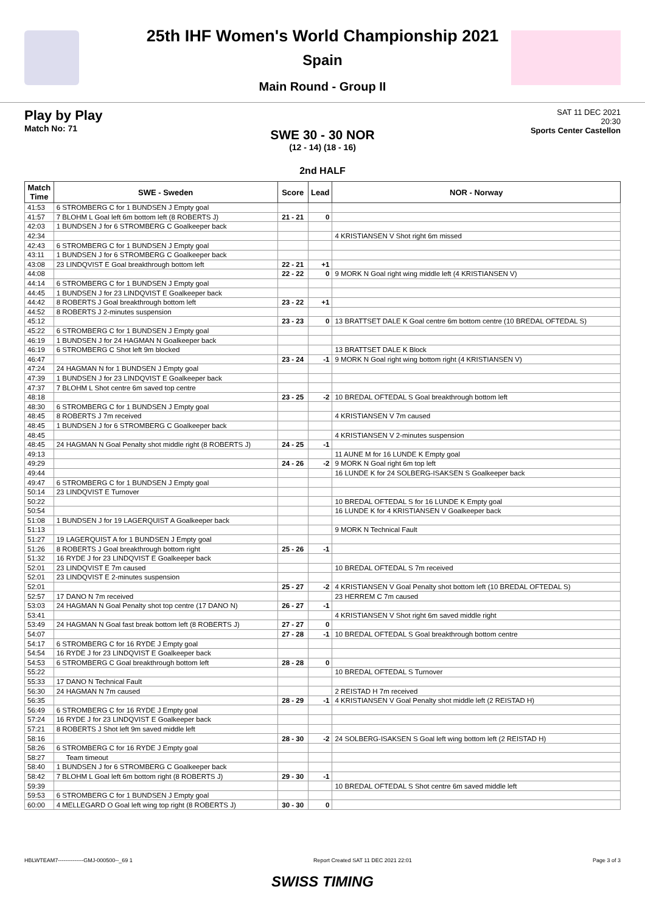25th IHF Women's World Championship 2021
Spain
Main Round - Group II
Play by Play
Match No: 71
SAT 11 DEC 2021
20:30
Sports Center Castellon
SWE 30 - 30 NOR
(12 - 14) (18 - 16)
2nd HALF
| Match Time | SWE - Sweden | Score | Lead | NOR - Norway |
| --- | --- | --- | --- | --- |
| 41:53 | 6 STROMBERG C for 1 BUNDSEN J Empty goal | | | |
| 41:57 | 7 BLOHM L Goal left 6m bottom left (8 ROBERTS J) | 21 - 21 | 0 | |
| 42:03 | 1 BUNDSEN J for 6 STROMBERG C Goalkeeper back | | | |
| 42:34 | | | | 4 KRISTIANSEN V Shot right 6m missed |
| 42:43 | 6 STROMBERG C for 1 BUNDSEN J Empty goal | | | |
| 43:11 | 1 BUNDSEN J for 6 STROMBERG C Goalkeeper back | | | |
| 43:08 | 23 LINDQVIST E Goal breakthrough bottom left | 22 - 21 | +1 | |
| 44:08 | | 22 - 22 | 0 | 9 MORK N Goal right wing middle left (4 KRISTIANSEN V) |
| 44:14 | 6 STROMBERG C for 1 BUNDSEN J Empty goal | | | |
| 44:45 | 1 BUNDSEN J for 23 LINDQVIST E Goalkeeper back | | | |
| 44:42 | 8 ROBERTS J Goal breakthrough bottom left | 23 - 22 | +1 | |
| 44:52 | 8 ROBERTS J 2-minutes suspension | | | |
| 45:12 | | 23 - 23 | 0 | 13 BRATTSET DALE K Goal centre 6m bottom centre (10 BREDAL OFTEDAL S) |
| 45:22 | 6 STROMBERG C for 1 BUNDSEN J Empty goal | | | |
| 46:19 | 1 BUNDSEN J for 24 HAGMAN N Goalkeeper back | | | |
| 46:19 | 6 STROMBERG C Shot left 9m blocked | | | 13 BRATTSET DALE K Block |
| 46:47 | | 23 - 24 | -1 | 9 MORK N Goal right wing bottom right (4 KRISTIANSEN V) |
| 47:24 | 24 HAGMAN N for 1 BUNDSEN J Empty goal | | | |
| 47:39 | 1 BUNDSEN J for 23 LINDQVIST E Goalkeeper back | | | |
| 47:37 | 7 BLOHM L Shot centre 6m saved top centre | | | |
| 48:18 | | 23 - 25 | -2 | 10 BREDAL OFTEDAL S Goal breakthrough bottom left |
| 48:30 | 6 STROMBERG C for 1 BUNDSEN J Empty goal | | | |
| 48:45 | 8 ROBERTS J 7m received | | | 4 KRISTIANSEN V 7m caused |
| 48:45 | 1 BUNDSEN J for 6 STROMBERG C Goalkeeper back | | | |
| 48:45 | | | | 4 KRISTIANSEN V 2-minutes suspension |
| 48:45 | 24 HAGMAN N Goal Penalty shot middle right (8 ROBERTS J) | 24 - 25 | -1 | |
| 49:13 | | | | 11 AUNE M for 16 LUNDE K Empty goal |
| 49:29 | | 24 - 26 | -2 | 9 MORK N Goal right 6m top left |
| 49:44 | | | | 16 LUNDE K for 24 SOLBERG-ISAKSEN S Goalkeeper back |
| 49:47 | 6 STROMBERG C for 1 BUNDSEN J Empty goal | | | |
| 50:14 | 23 LINDQVIST E Turnover | | | |
| 50:22 | | | | 10 BREDAL OFTEDAL S for 16 LUNDE K Empty goal |
| 50:54 | | | | 16 LUNDE K for 4 KRISTIANSEN V Goalkeeper back |
| 51:08 | 1 BUNDSEN J for 19 LAGERQUIST A Goalkeeper back | | | |
| 51:13 | | | | 9 MORK N Technical Fault |
| 51:27 | 19 LAGERQUIST A for 1 BUNDSEN J Empty goal | | | |
| 51:26 | 8 ROBERTS J Goal breakthrough bottom right | 25 - 26 | -1 | |
| 51:32 | 16 RYDE J for 23 LINDQVIST E Goalkeeper back | | | |
| 52:01 | 23 LINDQVIST E 7m caused | | | 10 BREDAL OFTEDAL S 7m received |
| 52:01 | 23 LINDQVIST E 2-minutes suspension | | | |
| 52:01 | | 25 - 27 | -2 | 4 KRISTIANSEN V Goal Penalty shot bottom left (10 BREDAL OFTEDAL S) |
| 52:57 | 17 DANO N 7m received | | | 23 HERREM C 7m caused |
| 53:03 | 24 HAGMAN N Goal Penalty shot top centre (17 DANO N) | 26 - 27 | -1 | |
| 53:41 | | | | 4 KRISTIANSEN V Shot right 6m saved middle right |
| 53:49 | 24 HAGMAN N Goal fast break bottom left (8 ROBERTS J) | 27 - 27 | 0 | |
| 54:07 | | 27 - 28 | -1 | 10 BREDAL OFTEDAL S Goal breakthrough bottom centre |
| 54:17 | 6 STROMBERG C for 16 RYDE J Empty goal | | | |
| 54:54 | 16 RYDE J for 23 LINDQVIST E Goalkeeper back | | | |
| 54:53 | 6 STROMBERG C Goal breakthrough bottom left | 28 - 28 | 0 | |
| 55:22 | | | | 10 BREDAL OFTEDAL S Turnover |
| 55:33 | 17 DANO N Technical Fault | | | |
| 56:30 | 24 HAGMAN N 7m caused | | | 2 REISTAD H 7m received |
| 56:35 | | 28 - 29 | -1 | 4 KRISTIANSEN V Goal Penalty shot middle left (2 REISTAD H) |
| 56:49 | 6 STROMBERG C for 16 RYDE J Empty goal | | | |
| 57:24 | 16 RYDE J for 23 LINDQVIST E Goalkeeper back | | | |
| 57:21 | 8 ROBERTS J Shot left 9m saved middle left | | | |
| 58:16 | | 28 - 30 | -2 | 24 SOLBERG-ISAKSEN S Goal left wing bottom left (2 REISTAD H) |
| 58:26 | 6 STROMBERG C for 16 RYDE J Empty goal | | | |
| 58:27 | Team timeout | | | |
| 58:40 | 1 BUNDSEN J for 6 STROMBERG C Goalkeeper back | | | |
| 58:42 | 7 BLOHM L Goal left 6m bottom right (8 ROBERTS J) | 29 - 30 | -1 | |
| 59:39 | | | | 10 BREDAL OFTEDAL S Shot centre 6m saved middle left |
| 59:53 | 6 STROMBERG C for 1 BUNDSEN J Empty goal | | | |
| 60:00 | 4 MELLEGARD O Goal left wing top right (8 ROBERTS J) | 30 - 30 | 0 | |
HBLWTEAM7--------------GMJ-000500--_69 1 Report Created SAT 11 DEC 2021 22:01 Page 3 of 3
SWISS TIMING